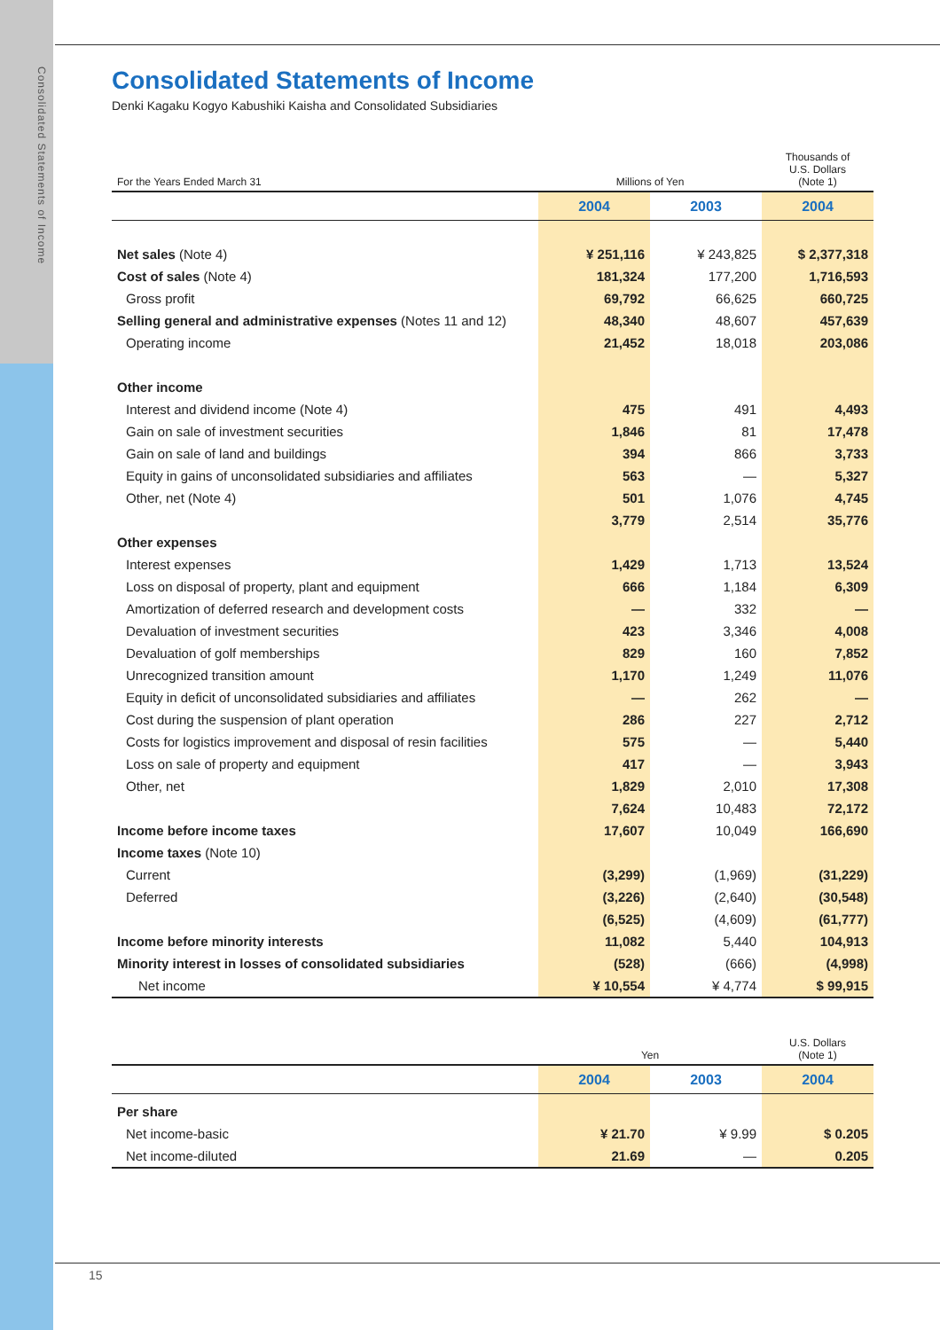Consolidated Statements of Income
Consolidated Statements of Income
Denki Kagaku Kogyo Kabushiki Kaisha and Consolidated Subsidiaries
| For the Years Ended March 31 | Millions of Yen | | Thousands of U.S. Dollars (Note 1) |
| | 2004 | 2003 | 2004 |
| Net sales (Note 4) | ¥ 251,116 | ¥ 243,825 | $ 2,377,318 |
| Cost of sales (Note 4) | 181,324 | 177,200 | 1,716,593 |
| Gross profit | 69,792 | 66,625 | 660,725 |
| Selling general and administrative expenses (Notes 11 and 12) | 48,340 | 48,607 | 457,639 |
| Operating income | 21,452 | 18,018 | 203,086 |
| Other income | | | |
| Interest and dividend income (Note 4) | 475 | 491 | 4,493 |
| Gain on sale of investment securities | 1,846 | 81 | 17,478 |
| Gain on sale of land and buildings | 394 | 866 | 3,733 |
| Equity in gains of unconsolidated subsidiaries and affiliates | 563 | — | 5,327 |
| Other, net (Note 4) | 501 | 1,076 | 4,745 |
| | 3,779 | 2,514 | 35,776 |
| Other expenses | | | |
| Interest expenses | 1,429 | 1,713 | 13,524 |
| Loss on disposal of property, plant and equipment | 666 | 1,184 | 6,309 |
| Amortization of deferred research and development costs | — | 332 | — |
| Devaluation of investment securities | 423 | 3,346 | 4,008 |
| Devaluation of golf memberships | 829 | 160 | 7,852 |
| Unrecognized transition amount | 1,170 | 1,249 | 11,076 |
| Equity in deficit of unconsolidated subsidiaries and affiliates | — | 262 | — |
| Cost during the suspension of plant operation | 286 | 227 | 2,712 |
| Costs for logistics improvement and disposal of resin facilities | 575 | — | 5,440 |
| Loss on sale of property and equipment | 417 | — | 3,943 |
| Other, net | 1,829 | 2,010 | 17,308 |
| | 7,624 | 10,483 | 72,172 |
| Income before income taxes | 17,607 | 10,049 | 166,690 |
| Income taxes (Note 10) | | | |
| Current | (3,299) | (1,969) | (31,229) |
| Deferred | (3,226) | (2,640) | (30,548) |
| | (6,525) | (4,609) | (61,777) |
| Income before minority interests | 11,082 | 5,440 | 104,913 |
| Minority interest in losses of consolidated subsidiaries | (528) | (666) | (4,998) |
| Net income | ¥ 10,554 | ¥ 4,774 | $ 99,915 |
| | Yen | | U.S. Dollars (Note 1) |
| | 2004 | 2003 | 2004 |
| Per share | | | |
| Net income-basic | ¥ 21.70 | ¥ 9.99 | $ 0.205 |
| Net income-diluted | 21.69 | — | 0.205 |
15